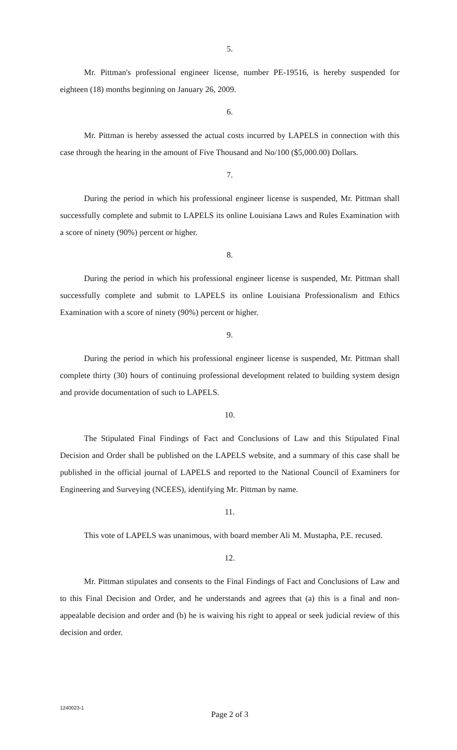5.
Mr. Pittman's professional engineer license, number PE-19516, is hereby suspended for eighteen (18) months beginning on January 26, 2009.
6.
Mr. Pittman is hereby assessed the actual costs incurred by LAPELS in connection with this case through the hearing in the amount of Five Thousand and No/100 ($5,000.00) Dollars.
7.
During the period in which his professional engineer license is suspended, Mr. Pittman shall successfully complete and submit to LAPELS its online Louisiana Laws and Rules Examination with a score of ninety (90%) percent or higher.
8.
During the period in which his professional engineer license is suspended, Mr. Pittman shall successfully complete and submit to LAPELS its online Louisiana Professionalism and Ethics Examination with a score of ninety (90%) percent or higher.
9.
During the period in which his professional engineer license is suspended, Mr. Pittman shall complete thirty (30) hours of continuing professional development related to building system design and provide documentation of such to LAPELS.
10.
The Stipulated Final Findings of Fact and Conclusions of Law and this Stipulated Final Decision and Order shall be published on the LAPELS website, and a summary of this case shall be published in the official journal of LAPELS and reported to the National Council of Examiners for Engineering and Surveying (NCEES), identifying Mr. Pittman by name.
11.
This vote of LAPELS was unanimous, with board member Ali M. Mustapha, P.E. recused.
12.
Mr. Pittman stipulates and consents to the Final Findings of Fact and Conclusions of Law and to this Final Decision and Order, and he understands and agrees that (a) this is a final and non-appealable decision and order and (b) he is waiving his right to appeal or seek judicial review of this decision and order.
1240023-1
Page 2 of 3